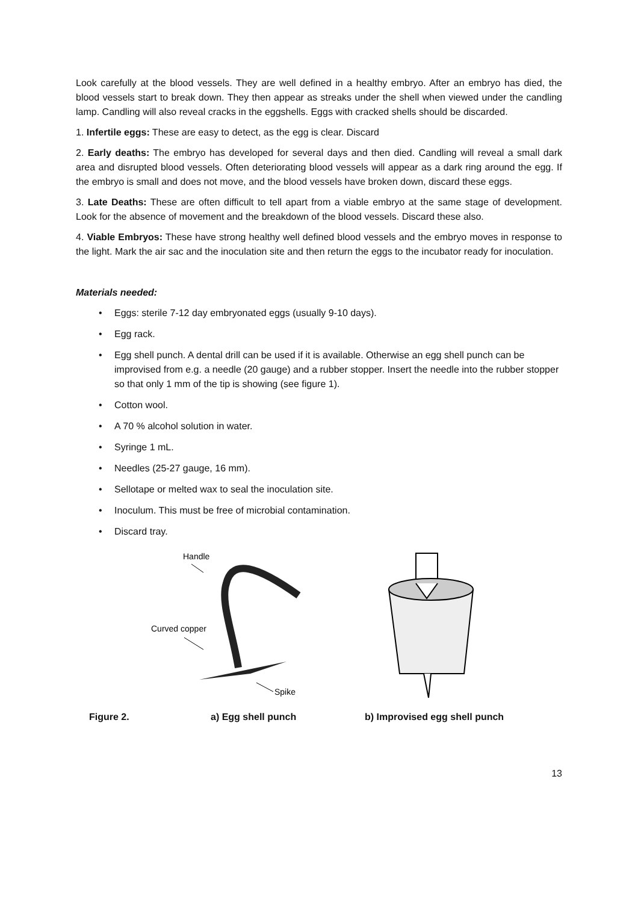Look carefully at the blood vessels. They are well defined in a healthy embryo. After an embryo has died, the blood vessels start to break down. They then appear as streaks under the shell when viewed under the candling lamp. Candling will also reveal cracks in the eggshells. Eggs with cracked shells should be discarded.
1. Infertile eggs: These are easy to detect, as the egg is clear. Discard
2. Early deaths: The embryo has developed for several days and then died. Candling will reveal a small dark area and disrupted blood vessels. Often deteriorating blood vessels will appear as a dark ring around the egg. If the embryo is small and does not move, and the blood vessels have broken down, discard these eggs.
3. Late Deaths: These are often difficult to tell apart from a viable embryo at the same stage of development. Look for the absence of movement and the breakdown of the blood vessels. Discard these also.
4. Viable Embryos: These have strong healthy well defined blood vessels and the embryo moves in response to the light. Mark the air sac and the inoculation site and then return the eggs to the incubator ready for inoculation.
Materials needed:
• Eggs: sterile 7-12 day embryonated eggs (usually 9-10 days).
• Egg rack.
• Egg shell punch. A dental drill can be used if it is available. Otherwise an egg shell punch can be improvised from e.g. a needle (20 gauge) and a rubber stopper. Insert the needle into the rubber stopper so that only 1 mm of the tip is showing (see figure 1).
• Cotton wool.
• A 70 % alcohol solution in water.
• Syringe 1 mL.
• Needles (25-27 gauge, 16 mm).
• Sellotape or melted wax to seal the inoculation site.
• Inoculum. This must be free of microbial contamination.
• Discard tray.
Handle
Curved copper
Spike
Figure 2. a) Egg shell punch b) Improvised egg shell punch
13